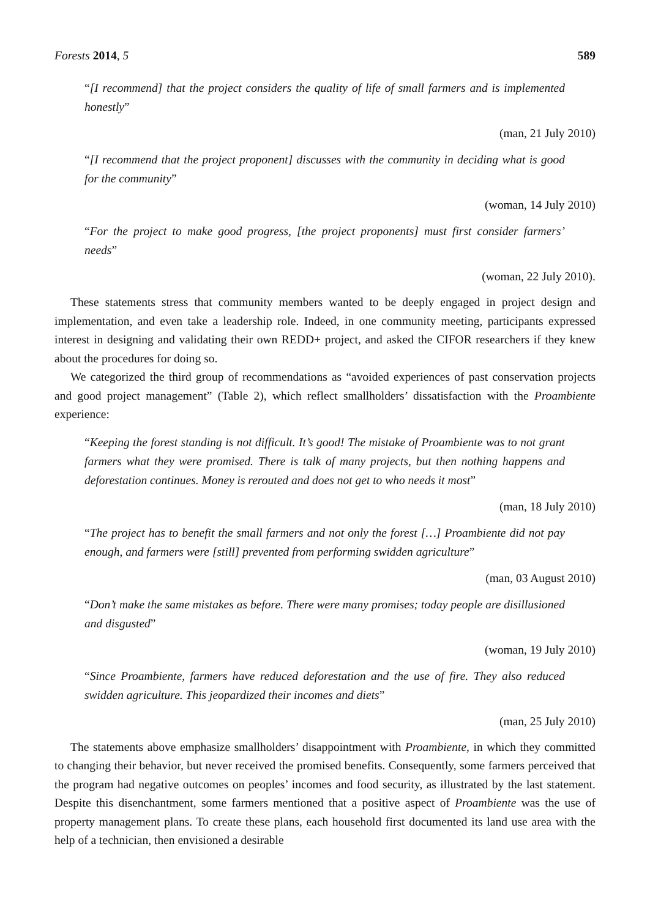Forests 2014, 5 589
“[I recommend] that the project considers the quality of life of small farmers and is implemented honestly”
(man, 21 July 2010)
“[I recommend that the project proponent] discusses with the community in deciding what is good for the community”
(woman, 14 July 2010)
“For the project to make good progress, [the project proponents] must first consider farmers’ needs”
(woman, 22 July 2010).
These statements stress that community members wanted to be deeply engaged in project design and implementation, and even take a leadership role. Indeed, in one community meeting, participants expressed interest in designing and validating their own REDD+ project, and asked the CIFOR researchers if they knew about the procedures for doing so.
We categorized the third group of recommendations as “avoided experiences of past conservation projects and good project management” (Table 2), which reflect smallholders’ dissatisfaction with the Proambiente experience:
“Keeping the forest standing is not difficult. It’s good! The mistake of Proambiente was to not grant farmers what they were promised. There is talk of many projects, but then nothing happens and deforestation continues. Money is rerouted and does not get to who needs it most”
(man, 18 July 2010)
“The project has to benefit the small farmers and not only the forest […] Proambiente did not pay enough, and farmers were [still] prevented from performing swidden agriculture”
(man, 03 August 2010)
“Don’t make the same mistakes as before. There were many promises; today people are disillusioned and disgusted”
(woman, 19 July 2010)
“Since Proambiente, farmers have reduced deforestation and the use of fire. They also reduced swidden agriculture. This jeopardized their incomes and diets”
(man, 25 July 2010)
The statements above emphasize smallholders’ disappointment with Proambiente, in which they committed to changing their behavior, but never received the promised benefits. Consequently, some farmers perceived that the program had negative outcomes on peoples’ incomes and food security, as illustrated by the last statement. Despite this disenchantment, some farmers mentioned that a positive aspect of Proambiente was the use of property management plans. To create these plans, each household first documented its land use area with the help of a technician, then envisioned a desirable